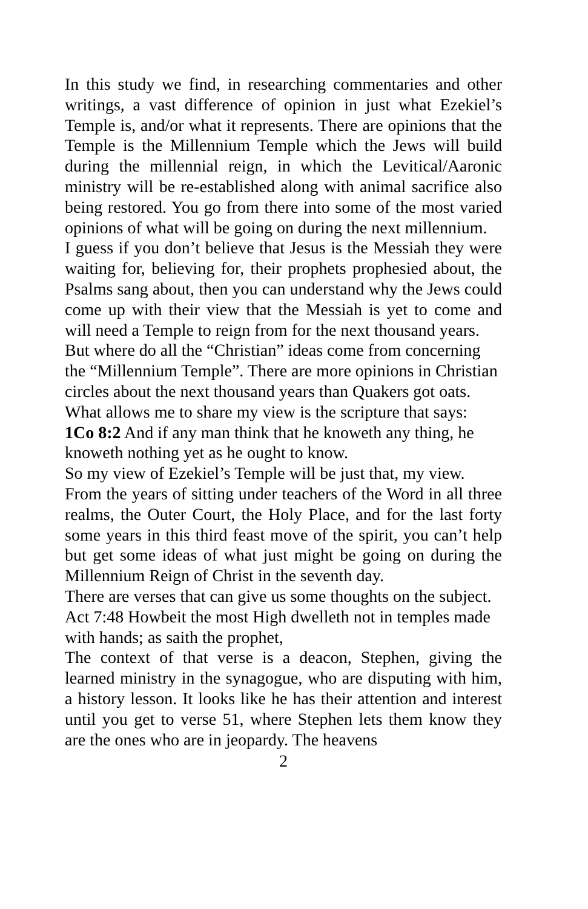In this study we find, in researching commentaries and other writings, a vast difference of opinion in just what Ezekiel’s Temple is, and/or what it represents. There are opinions that the Temple is the Millennium Temple which the Jews will build during the millennial reign, in which the Levitical/Aaronic ministry will be re-established along with animal sacrifice also being restored. You go from there into some of the most varied opinions of what will be going on during the next millennium.
I guess if you don’t believe that Jesus is the Messiah they were waiting for, believing for, their prophets prophesied about, the Psalms sang about, then you can understand why the Jews could come up with their view that the Messiah is yet to come and will need a Temple to reign from for the next thousand years.
But where do all the “Christian” ideas come from concerning the “Millennium Temple”. There are more opinions in Christian circles about the next thousand years than Quakers got oats. What allows me to share my view is the scripture that says:
1Co 8:2 And if any man think that he knoweth any thing, he knoweth nothing yet as he ought to know.
So my view of Ezekiel’s Temple will be just that, my view.
From the years of sitting under teachers of the Word in all three realms, the Outer Court, the Holy Place, and for the last forty some years in this third feast move of the spirit, you can’t help but get some ideas of what just might be going on during the Millennium Reign of Christ in the seventh day.
There are verses that can give us some thoughts on the subject.
Act 7:48 Howbeit the most High dwelleth not in temples made with hands; as saith the prophet,
The context of that verse is a deacon, Stephen, giving the learned ministry in the synagogue, who are disputing with him, a history lesson. It looks like he has their attention and interest until you get to verse 51, where Stephen lets them know they are the ones who are in jeopardy. The heavens
2